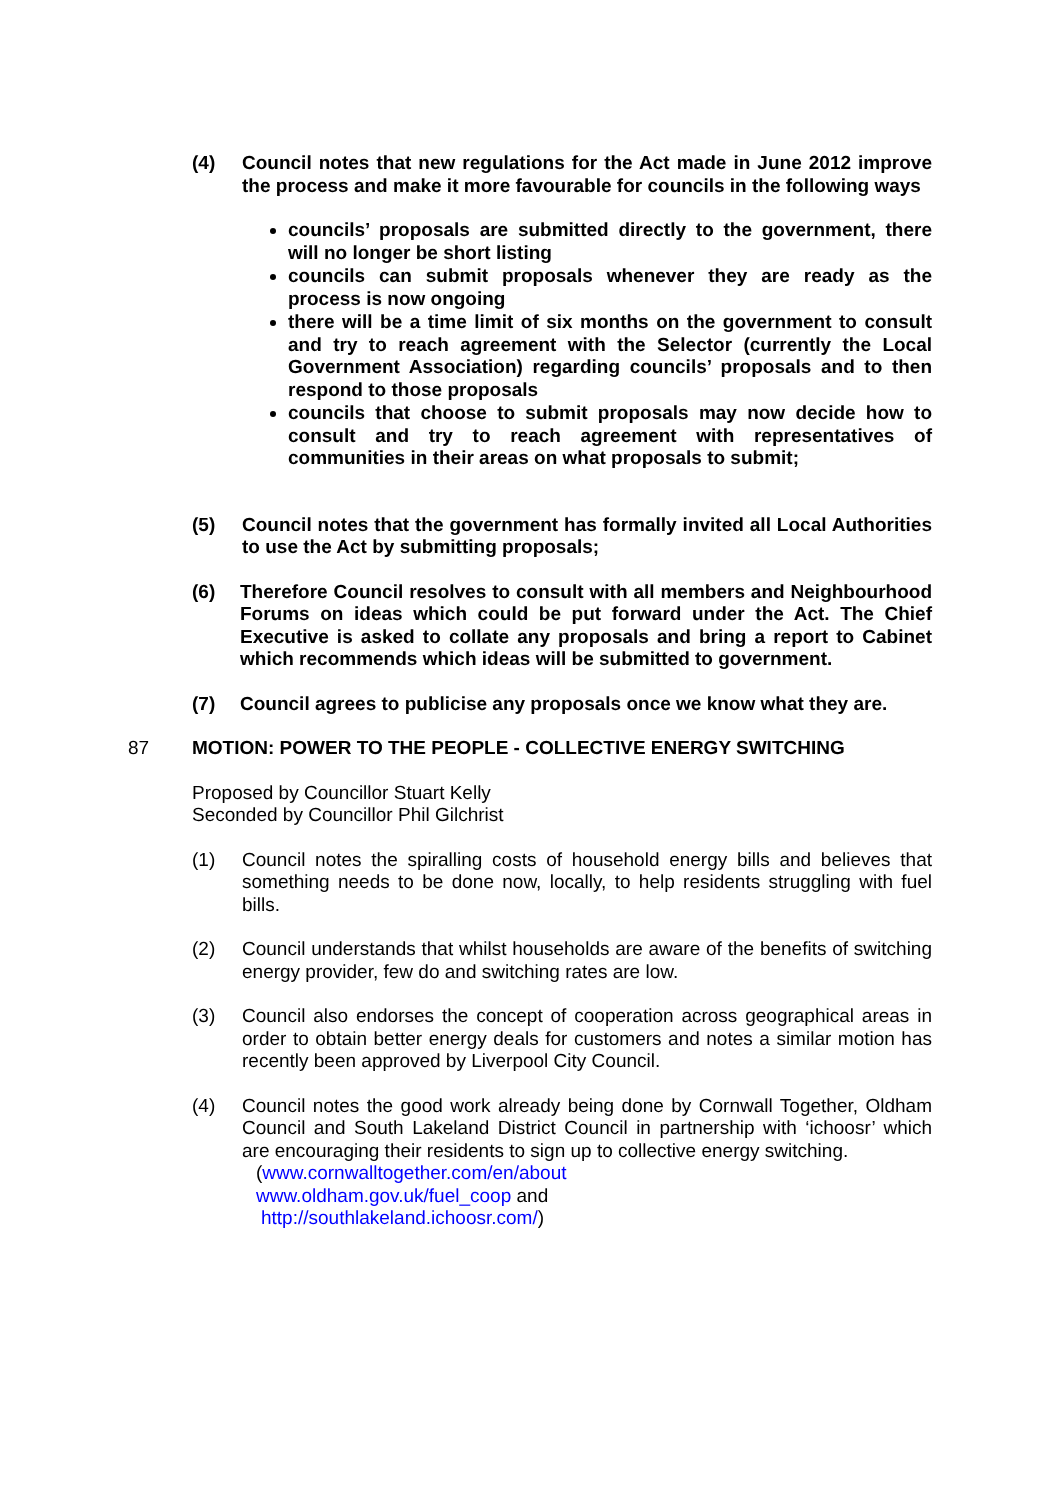(4) Council notes that new regulations for the Act made in June 2012 improve the process and make it more favourable for councils in the following ways
councils’ proposals are submitted directly to the government, there will no longer be short listing
councils can submit proposals whenever they are ready as the process is now ongoing
there will be a time limit of six months on the government to consult and try to reach agreement with the Selector (currently the Local Government Association) regarding councils’ proposals and to then respond to those proposals
councils that choose to submit proposals may now decide how to consult and try to reach agreement with representatives of communities in their areas on what proposals to submit;
(5) Council notes that the government has formally invited all Local Authorities to use the Act by submitting proposals;
(6) Therefore Council resolves to consult with all members and Neighbourhood Forums on ideas which could be put forward under the Act. The Chief Executive is asked to collate any proposals and bring a report to Cabinet which recommends which ideas will be submitted to government.
(7) Council agrees to publicise any proposals once we know what they are.
87 MOTION: POWER TO THE PEOPLE - COLLECTIVE ENERGY SWITCHING
Proposed by Councillor Stuart Kelly
Seconded by Councillor Phil Gilchrist
(1) Council notes the spiralling costs of household energy bills and believes that something needs to be done now, locally, to help residents struggling with fuel bills.
(2) Council understands that whilst households are aware of the benefits of switching energy provider, few do and switching rates are low.
(3) Council also endorses the concept of cooperation across geographical areas in order to obtain better energy deals for customers and notes a similar motion has recently been approved by Liverpool City Council.
(4) Council notes the good work already being done by Cornwall Together, Oldham Council and South Lakeland District Council in partnership with ‘ichoosr’ which are encouraging their residents to sign up to collective energy switching.
(www.cornwalltogether.com/en/about
www.oldham.gov.uk/fuel_coop and
http://southlakeland.ichoosr.com/)